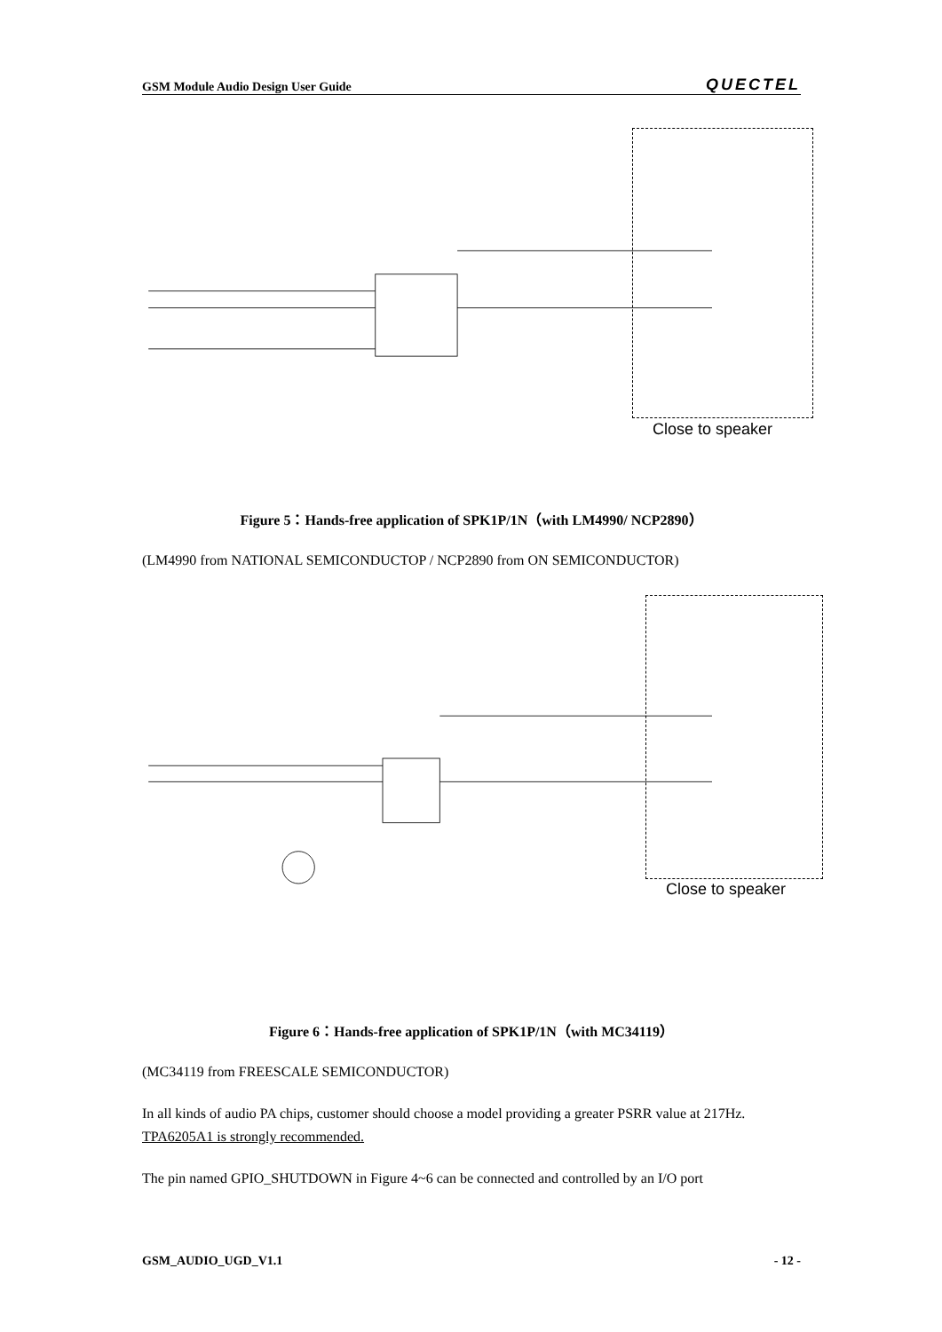GSM Module Audio Design User Guide QUECTEL
Close to speaker
Figure 5：Hands-free application of SPK1P/1N（with LM4990/ NCP2890）
(LM4990 from NATIONAL SEMICONDUCTOP / NCP2890 from ON SEMICONDUCTOR)
Close to speaker
Figure 6：Hands-free application of SPK1P/1N（with MC34119）
(MC34119 from FREESCALE SEMICONDUCTOR)
In all kinds of audio PA chips, customer should choose a model providing a greater PSRR value at 217Hz. TPA6205A1 is strongly recommended.
The pin named GPIO_SHUTDOWN in Figure 4~6 can be connected and controlled by an I/O port
GSM_AUDIO_UGD_V1.1 - 12 -